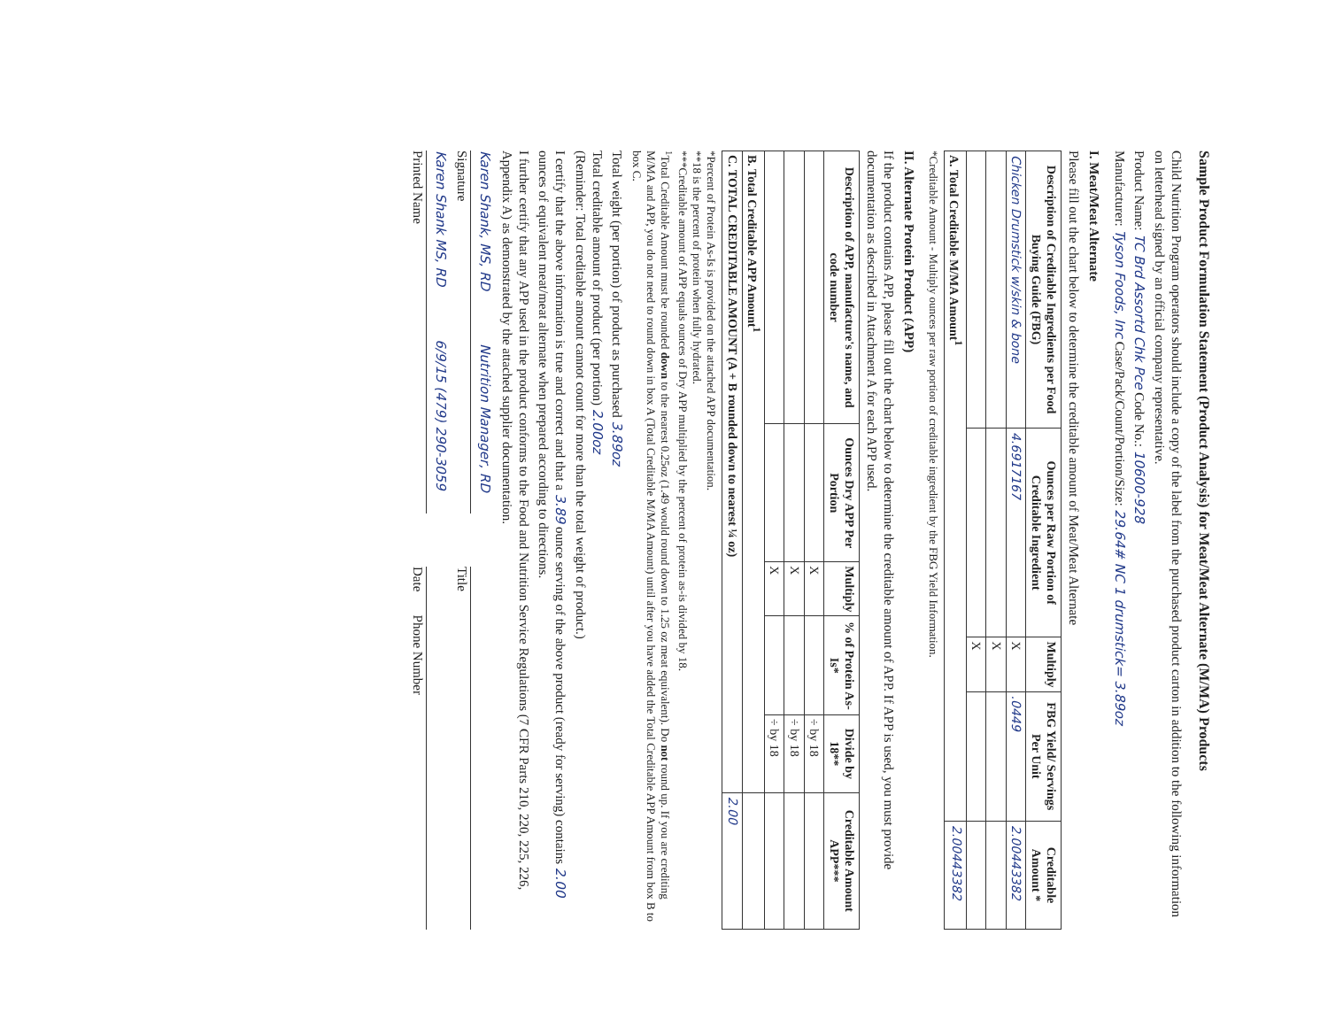Sample Product Formulation Statement (Product Analysis) for Meat/Meat Alternate (M/MA) Products
Child Nutrition Program operators should include a copy of the label from the purchased product carton in addition to the following information on letterhead signed by an official company representative.
Product Name: TC Brd Assortd Chk Pce Code No.: 10600-928
Manufacturer: Tyson Foods, Inc Case/Pack/Count/Portion/Size: 29.64# NC 1 drumstick= 3.89oz
I. Meat/Meat Alternate
Please fill out the chart below to determine the creditable amount of Meat/Meat Alternate
| Description of Creditable Ingredients per Food Buying Guide (FBG) | Ounces per Raw Portion of Creditable Ingredient | Multiply | FBG Yield/ Servings Per Unit | Creditable Amount * |
| --- | --- | --- | --- | --- |
| Chicken Drumstick w/skin & bone | 4.6917167 | X | .0449 | 2.00443382 |
| | | X | | |
| | | X | | |
| A. Total Creditable M/MA Amount<sup>1</sup> | | | | 2.00443382 |
*Creditable Amount - Multiply ounces per raw portion of creditable ingredient by the FBG Yield Information.
II. Alternate Protein Product (APP)
If the product contains APP, please fill out the chart below to determine the creditable amount of APP. If APP is used, you must provide documentation as described in Attachment A for each APP used.
| Description of APP, manufacture's name, and code number | Ounces Dry APP Per Portion | Multiply | % of Protein As-Is* | Divide by 18** | Creditable Amount APP*** |
| --- | --- | --- | --- | --- | --- |
| | | X | | ÷ by 18 | |
| | | X | | ÷ by 18 | |
| | | X | | ÷ by 18 | |
| B. Total Creditable APP Amount<sup>1</sup> | | | | | |
| C. TOTAL CREDITABLE AMOUNT (A + B rounded down to nearest ¼ oz) | | | | | 2.00 |
*Percent of Protein As-Is is provided on the attached APP documentation.
**18 is the percent of protein when fully hydrated.
***Creditable amount of APP equals ounces of Dry APP multiplied by the percent of protein as-is divided by 18.
<sup>1</sup> Total Creditable Amount must be rounded down to the nearest 0.25oz (1.49 would round down to 1.25 oz meat equivalent). Do not round up. If you are crediting M/MA and APP, you do not need to round down in box A (Total Creditable M/MA Amount) until after you have added the Total Creditable APP Amount from box B to box C.
Total weight (per portion) of product as purchased 3.89oz
Total creditable amount of product (per portion) 2.00oz
(Reminder: Total creditable amount cannot count for more than the total weight of product.)
I certify that the above information is true and correct and that a 3.89 ounce serving of the above product (ready for serving) contains 2.00 ounces of equivalent meat/meat alternate when prepared according to directions.
I further certify that any APP used in the product conforms to the Food and Nutrition Service Regulations (7 CFR Parts 210, 220, 225, 226, Appendix A) as demonstrated by the attached supplier documentation.
Karen Shank, MS, RD Nutrition Manager, RD
Signature
Title
Karen Shank MS, RD 6/9/15 (479) 290-3059
Printed Name
Date Phone Number